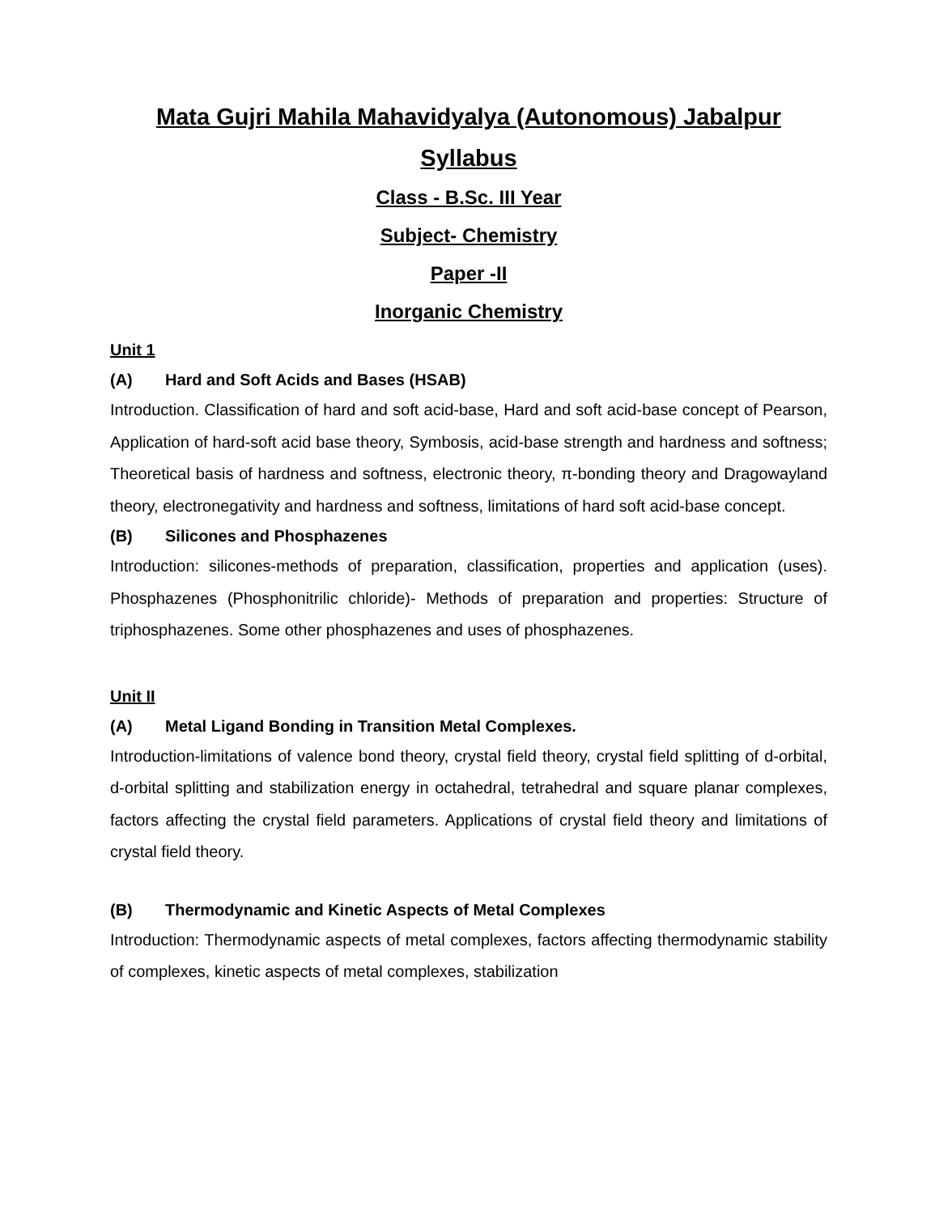Mata Gujri Mahila Mahavidyalya (Autonomous) Jabalpur
Syllabus
Class - B.Sc. III Year
Subject- Chemistry
Paper -II
Inorganic Chemistry
Unit 1
(A) Hard and Soft Acids and Bases (HSAB)
Introduction. Classification of hard and soft acid-base, Hard and soft acid-base concept of Pearson, Application of hard-soft acid base theory, Symbosis, acid-base strength and hardness and softness; Theoretical basis of hardness and softness, electronic theory, π-bonding theory and Dragowayland theory, electronegativity and hardness and softness, limitations of hard soft acid-base concept.
(B) Silicones and Phosphazenes
Introduction: silicones-methods of preparation, classification, properties and application (uses). Phosphazenes (Phosphonitrilic chloride)- Methods of preparation and properties: Structure of triphosphazenes. Some other phosphazenes and uses of phosphazenes.
Unit II
(A) Metal Ligand Bonding in Transition Metal Complexes.
Introduction-limitations of valence bond theory, crystal field theory, crystal field splitting of d-orbital, d-orbital splitting and stabilization energy in octahedral, tetrahedral and square planar complexes, factors affecting the crystal field parameters. Applications of crystal field theory and limitations of crystal field theory.
(B) Thermodynamic and Kinetic Aspects of Metal Complexes
Introduction: Thermodynamic aspects of metal complexes, factors affecting thermodynamic stability of complexes, kinetic aspects of metal complexes, stabilization